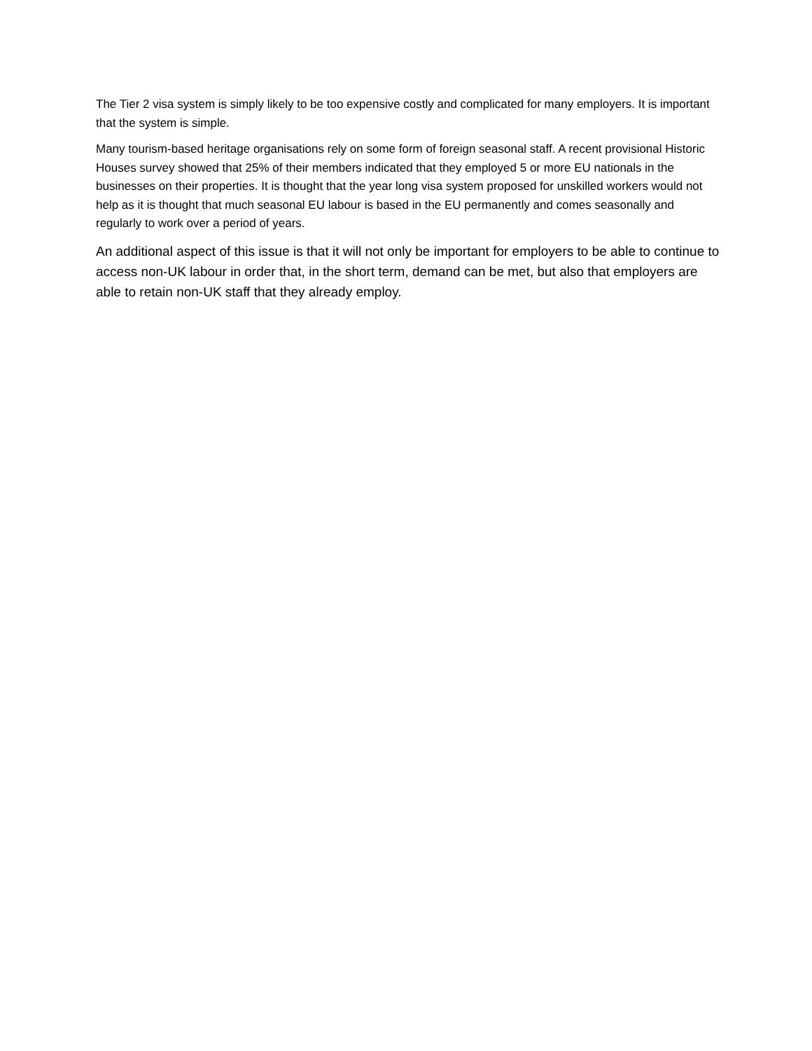The Tier 2 visa system is simply likely to be too expensive costly and complicated for many employers. It is important that the system is simple.
Many tourism-based heritage organisations rely on some form of foreign seasonal staff. A recent provisional Historic Houses survey showed that 25% of their members indicated that they employed 5 or more EU nationals in the businesses on their properties. It is thought that the year long visa system proposed for unskilled workers would not help as it is thought that much seasonal EU labour is based in the EU permanently and comes seasonally and regularly to work over a period of years.
An additional aspect of this issue is that it will not only be important for employers to be able to continue to access non-UK labour in order that, in the short term, demand can be met, but also that employers are able to retain non-UK staff that they already employ.